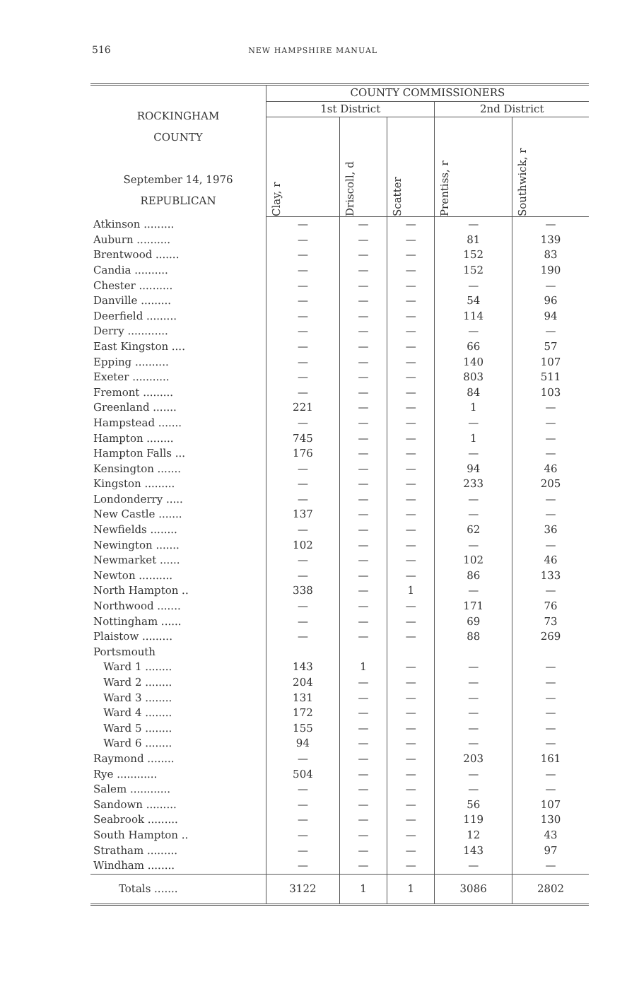516 NEW HAMPSHIRE MANUAL
| ROCKINGHAM COUNTY September 14, 1976 REPUBLICAN | COUNTY COMMISSIONERS | | | | |
| --- | --- | --- | --- | --- | --- |
| | 1st District | | | 2nd District | |
| | Clay, r | Driscoll, d | Scatter | Prentiss, r | Southwick, r |
| Atkinson ......... | — | — | — | — | — |
| Auburn .......... | — | — | — | 81 | 139 |
| Brentwood ....... | — | — | — | 152 | 83 |
| Candia .......... | — | — | — | 152 | 190 |
| Chester .......... | — | — | — | — | — |
| Danville ......... | — | — | — | 54 | 96 |
| Deerfield ......... | — | — | — | 114 | 94 |
| Derry ............ | — | — | — | — | — |
| East Kingston .... | — | — | — | 66 | 57 |
| Epping .......... | — | — | — | 140 | 107 |
| Exeter ........... | — | — | — | 803 | 511 |
| Fremont ......... | — | — | — | 84 | 103 |
| Greenland ....... | 221 | — | — | 1 | — |
| Hampstead ....... | — | — | — | — | — |
| Hampton ........ | 745 | — | — | 1 | — |
| Hampton Falls ... | 176 | — | — | — | — |
| Kensington ....... | — | — | — | 94 | 46 |
| Kingston ......... | — | — | — | 233 | 205 |
| Londonderry ..... | — | — | — | — | — |
| New Castle ....... | 137 | — | — | — | — |
| Newfields ........ | — | — | — | 62 | 36 |
| Newington ....... | 102 | — | — | — | — |
| Newmarket ...... | — | — | — | 102 | 46 |
| Newton .......... | — | — | — | 86 | 133 |
| North Hampton .. | 338 | — | 1 | — | — |
| Northwood ....... | — | — | — | 171 | 76 |
| Nottingham ...... | — | — | — | 69 | 73 |
| Plaistow ......... | — | — | — | 88 | 269 |
| Portsmouth | | | | | |
| Ward 1 ........ | 143 | 1 | — | — | — |
| Ward 2 ........ | 204 | — | — | — | — |
| Ward 3 ........ | 131 | — | — | — | — |
| Ward 4 ........ | 172 | — | — | — | — |
| Ward 5 ........ | 155 | — | — | — | — |
| Ward 6 ........ | 94 | — | — | — | — |
| Raymond ........ | — | — | — | 203 | 161 |
| Rye ............ | 504 | — | — | — | — |
| Salem ............ | — | — | — | — | — |
| Sandown ......... | — | — | — | 56 | 107 |
| Seabrook ......... | — | — | — | 119 | 130 |
| South Hampton .. | — | — | — | 12 | 43 |
| Stratham ......... | — | — | — | 143 | 97 |
| Windham ........ | — | — | — | — | — |
| Totals ....... | 3122 | 1 | 1 | 3086 | 2802 |